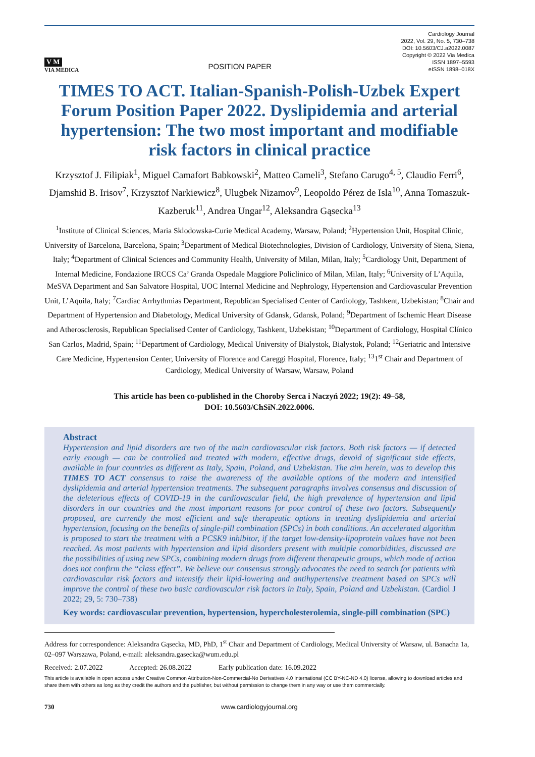V M
VIA MEDICA
POSITION PAPER
Cardiology Journal
2022, Vol. 29, No. 5, 730–738
DOI: 10.5603/CJ.a2022.0087
Copyright © 2022 Via Medica
ISSN 1897–5593
eISSN 1898–018X
TIMES TO ACT. Italian-Spanish-Polish-Uzbek Expert Forum Position Paper 2022. Dyslipidemia and arterial hypertension: The two most important and modifiable risk factors in clinical practice
Krzysztof J. Filipiak<sup>1</sup>, Miguel Camafort Babkowski<sup>2</sup>, Matteo Cameli<sup>3</sup>, Stefano Carugo<sup>4, 5</sup>, Claudio Ferri<sup>6</sup>, Djamshid B. Irisov<sup>7</sup>, Krzysztof Narkiewicz<sup>8</sup>, Ulugbek Nizamov<sup>9</sup>, Leopoldo Pérez de Isla<sup>10</sup>, Anna Tomaszuk-Kazberuk<sup>11</sup>, Andrea Ungar<sup>12</sup>, Aleksandra Gąsecka<sup>13</sup>
<sup>1</sup> Institute of Clinical Sciences, Maria Sklodowska-Curie Medical Academy, Warsaw, Poland; <sup>2</sup>Hypertension Unit, Hospital Clinic, University of Barcelona, Barcelona, Spain; <sup>3</sup>Department of Medical Biotechnologies, Division of Cardiology, University of Siena, Siena, Italy; <sup>4</sup>Department of Clinical Sciences and Community Health, University of Milan, Milan, Italy; <sup>5</sup>Cardiology Unit, Department of Internal Medicine, Fondazione IRCCS Ca’ Granda Ospedale Maggiore Policlinico of Milan, Milan, Italy; <sup>6</sup>University of L’Aquila, MeSVA Department and San Salvatore Hospital, UOC Internal Medicine and Nephrology, Hypertension and Cardiovascular Prevention Unit, L’Aquila, Italy; <sup>7</sup>Cardiac Arrhythmias Department, Republican Specialised Center of Cardiology, Tashkent, Uzbekistan; <sup>8</sup>Chair and Department of Hypertension and Diabetology, Medical University of Gdansk, Gdansk, Poland; <sup>9</sup>Department of Ischemic Heart Disease and Atherosclerosis, Republican Specialised Center of Cardiology, Tashkent, Uzbekistan; <sup>10</sup>Department of Cardiology, Hospital Clínico San Carlos, Madrid, Spain; <sup>11</sup>Department of Cardiology, Medical University of Bialystok, Bialystok, Poland; <sup>12</sup>Geriatric and Intensive Care Medicine, Hypertension Center, University of Florence and Careggi Hospital, Florence, Italy; <sup>13</sup>1<sup>st</sup> Chair and Department of Cardiology, Medical University of Warsaw, Warsaw, Poland
This article has been co-published in the Choroby Serca i Naczyń 2022; 19(2): 49–58,
DOI: 10.5603/ChSiN.2022.0006.
Abstract
Hypertension and lipid disorders are two of the main cardiovascular risk factors. Both risk factors — if detected early enough — can be controlled and treated with modern, effective drugs, devoid of significant side effects, available in four countries as different as Italy, Spain, Poland, and Uzbekistan. The aim herein, was to develop this TIMES TO ACT consensus to raise the awareness of the available options of the modern and intensified dyslipidemia and arterial hypertension treatments. The subsequent paragraphs involves consensus and discussion of the deleterious effects of COVID-19 in the cardiovascular field, the high prevalence of hypertension and lipid disorders in our countries and the most important reasons for poor control of these two factors. Subsequently proposed, are currently the most efficient and safe therapeutic options in treating dyslipidemia and arterial hypertension, focusing on the benefits of single-pill combination (SPCs) in both conditions. An accelerated algorithm is proposed to start the treatment with a PCSK9 inhibitor, if the target low-density-lipoprotein values have not been reached. As most patients with hypertension and lipid disorders present with multiple comorbidities, discussed are the possibilities of using new SPCs, combining modern drugs from different therapeutic groups, which mode of action does not confirm the “class effect”. We believe our consensus strongly advocates the need to search for patients with cardiovascular risk factors and intensify their lipid-lowering and antihypertensive treatment based on SPCs will improve the control of these two basic cardiovascular risk factors in Italy, Spain, Poland and Uzbekistan. (Cardiol J 2022; 29, 5: 730–738)
Key words: cardiovascular prevention, hypertension, hypercholesterolemia, single-pill combination (SPC)
Address for correspondence: Aleksandra Gąsecka, MD, PhD, 1<sup>st</sup> Chair and Department of Cardiology, Medical University of Warsaw, ul. Banacha 1a, 02–097 Warszawa, Poland, e-mail: aleksandra.gasecka@wum.edu.pl
Received: 2.07.2022 Accepted: 26.08.2022 Early publication date: 16.09.2022
This article is available in open access under Creative Common Attribution-Non-Commercial-No Derivatives 4.0 International (CC BY-NC-ND 4.0) license, allowing to download articles and share them with others as long as they credit the authors and the publisher, but without permission to change them in any way or use them commercially.
730 www.cardiologyjournal.org